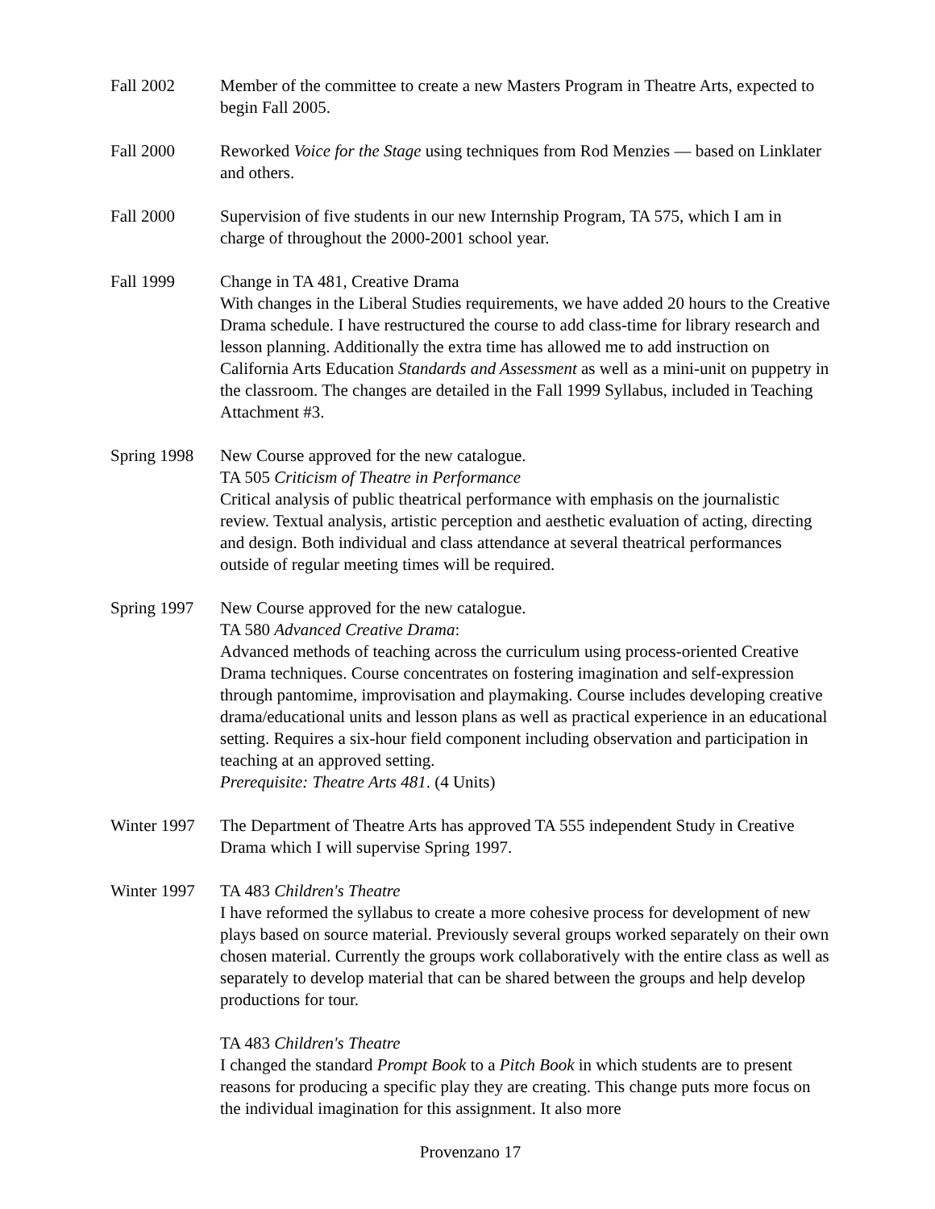Fall 2002 Member of the committee to create a new Masters Program in Theatre Arts, expected to begin Fall 2005.
Fall 2000 Reworked Voice for the Stage using techniques from Rod Menzies — based on Linklater and others.
Fall 2000 Supervision of five students in our new Internship Program, TA 575, which I am in charge of throughout the 2000-2001 school year.
Fall 1999 Change in TA 481, Creative Drama
With changes in the Liberal Studies requirements, we have added 20 hours to the Creative Drama schedule. I have restructured the course to add class-time for library research and lesson planning. Additionally the extra time has allowed me to add instruction on California Arts Education Standards and Assessment as well as a mini-unit on puppetry in the classroom. The changes are detailed in the Fall 1999 Syllabus, included in Teaching Attachment #3.
Spring 1998
New Course approved for the new catalogue.
TA 505 Criticism of Theatre in Performance
Critical analysis of public theatrical performance with emphasis on the journalistic review. Textual analysis, artistic perception and aesthetic evaluation of acting, directing and design. Both individual and class attendance at several theatrical performances outside of regular meeting times will be required.
Spring 1997
New Course approved for the new catalogue.
TA 580 Advanced Creative Drama:
Advanced methods of teaching across the curriculum using process-oriented Creative Drama techniques. Course concentrates on fostering imagination and self-expression through pantomime, improvisation and playmaking. Course includes developing creative drama/educational units and lesson plans as well as practical experience in an educational setting. Requires a six-hour field component including observation and participation in teaching at an approved setting.
Prerequisite: Theatre Arts 481. (4 Units)
Winter 1997
The Department of Theatre Arts has approved TA 555 independent Study in Creative Drama which I will supervise Spring 1997.
Winter 1997
TA 483 Children's Theatre
I have reformed the syllabus to create a more cohesive process for development of new plays based on source material. Previously several groups worked separately on their own chosen material. Currently the groups work collaboratively with the entire class as well as separately to develop material that can be shared between the groups and help develop productions for tour.
TA 483 Children's Theatre
I changed the standard Prompt Book to a Pitch Book in which students are to present reasons for producing a specific play they are creating. This change puts more focus on the individual imagination for this assignment. It also more
Provenzano 17